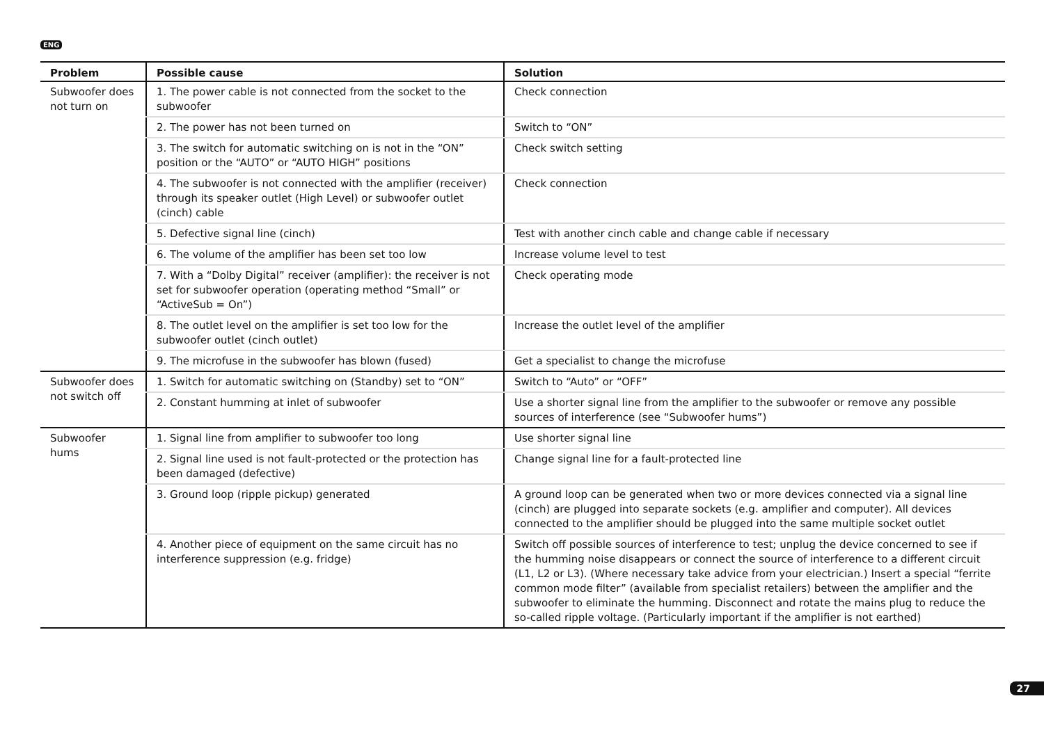ENG
| Problem | Possible cause | Solution |
| --- | --- | --- |
| Subwoofer does not turn on | 1. The power cable is not connected from the socket to the subwoofer | Check connection |
| | 2. The power has not been turned on | Switch to “ON” |
| | 3. The switch for automatic switching on is not in the “ON” position or the “AUTO” or “AUTO HIGH” positions | Check switch setting |
| | 4. The subwoofer is not connected with the amplifier (re­ceiver) through its speaker outlet (High Level) or subwoofer outlet (cinch) cable | Check connection |
| | 5. Defective signal line (cinch) | Test with another cinch cable and change cable if necessary |
| | 6. The volume of the amplifier has been set too low | Increase volume level to test |
| | 7. With a “Dolby Digital” receiver (amplifier): the receiver is not set for subwoofer operation (operating method “Small” or “ActiveSub = On”) | Check operating mode |
| | 8. The outlet level on the amplifier is set too low for the subwoofer outlet (cinch outlet) | Increase the outlet level of the amplifier |
| | 9. The microfuse in the subwoofer has blown (fused) | Get a specialist to change the microfuse |
| Subwoofer does not switch off | 1. Switch for automatic switching on (Standby) set to “ON” | Switch to “Auto” or “OFF” |
| | 2. Constant humming at inlet of subwoofer | Use a shorter signal line from the amplifier to the subwoofer or remove any possible sources of interference (see “Subwoofer hums”) |
| Subwoofer hums | 1. Signal line from amplifier to subwoofer too long | Use shorter signal line |
| | 2. Signal line used is not fault-protected or the protection has been damaged (defective) | Change signal line for a fault-protected line |
| | 3. Ground loop (ripple pickup) generated | A ground loop can be generated when two or more devices connected via a signal line (cinch) are plugged into separate sockets (e.g. amplifier and computer). All devices connected to the amplifier should be plugged into the same multiple socket outlet |
| | 4. Another piece of equipment on the same circuit has no interference suppression (e.g. fridge) | Switch off possible sources of interference to test; unplug the device concerned to see if the humming noise disappears or connect the source of interference to a different circuit (L1, L2 or L3). (Where necessary take advice from your electrician.) Insert a special “ferrite common mode filter” (available from specialist retailers) between the amplifier and the subwoofer to eliminate the humming. Disconnect and rotate the mains plug to reduce the so-called ripple voltage. (Particularly important if the amplifier is not earthed) |
27